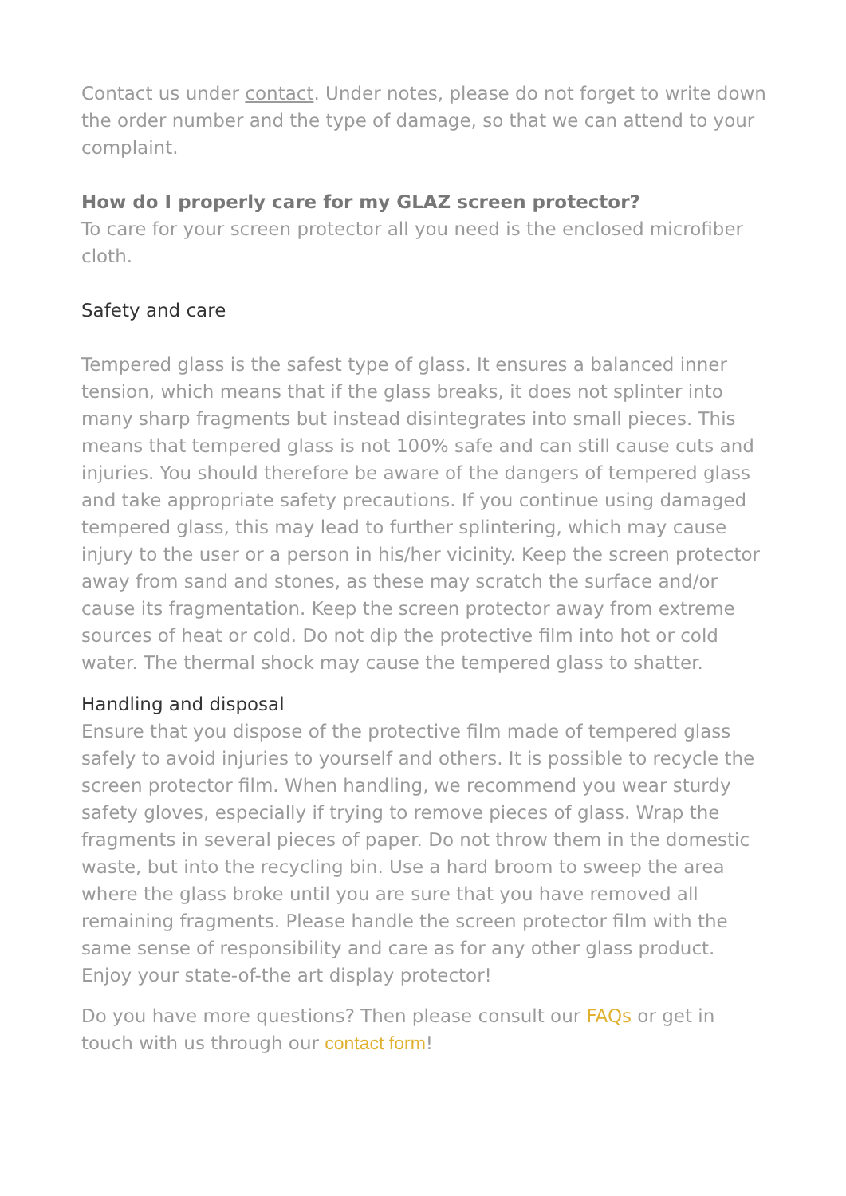Contact us under contact. Under notes, please do not forget to write down the order number and the type of damage, so that we can attend to your complaint.
How do I properly care for my GLAZ screen protector?
To care for your screen protector all you need is the enclosed microfiber cloth.
Safety and care
Tempered glass is the safest type of glass. It ensures a balanced inner tension, which means that if the glass breaks, it does not splinter into many sharp fragments but instead disintegrates into small pieces. This means that tempered glass is not 100% safe and can still cause cuts and injuries. You should therefore be aware of the dangers of tempered glass and take appropriate safety precautions. If you continue using damaged tempered glass, this may lead to further splintering, which may cause injury to the user or a person in his/her vicinity. Keep the screen protector away from sand and stones, as these may scratch the surface and/or cause its fragmentation. Keep the screen protector away from extreme sources of heat or cold. Do not dip the protective film into hot or cold water. The thermal shock may cause the tempered glass to shatter.
Handling and disposal
Ensure that you dispose of the protective film made of tempered glass safely to avoid injuries to yourself and others. It is possible to recycle the screen protector film. When handling, we recommend you wear sturdy safety gloves, especially if trying to remove pieces of glass. Wrap the fragments in several pieces of paper. Do not throw them in the domestic waste, but into the recycling bin. Use a hard broom to sweep the area where the glass broke until you are sure that you have removed all remaining fragments. Please handle the screen protector film with the same sense of responsibility and care as for any other glass product. Enjoy your state-of-the art display protector!
Do you have more questions? Then please consult our FAQs or get in touch with us through our contact form!